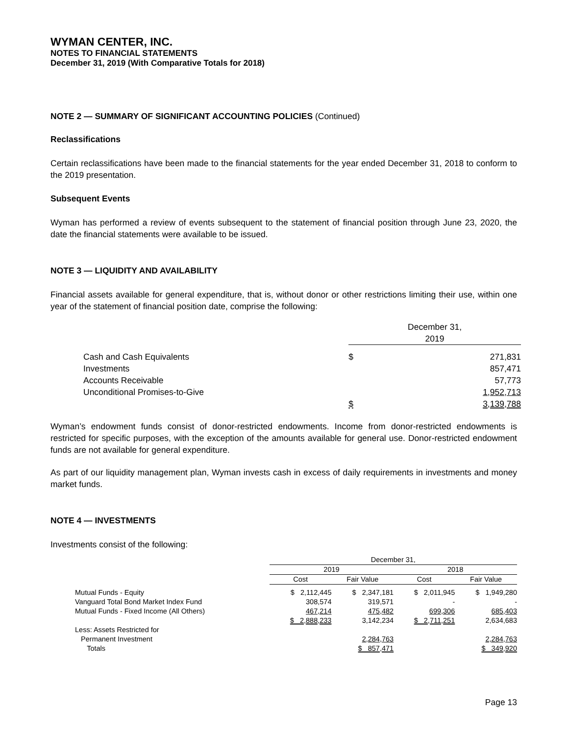WYMAN CENTER, INC.
NOTES TO FINANCIAL STATEMENTS
December 31, 2019 (With Comparative Totals for 2018)
NOTE 2 — SUMMARY OF SIGNIFICANT ACCOUNTING POLICIES (Continued)
Reclassifications
Certain reclassifications have been made to the financial statements for the year ended December 31, 2018 to conform to the 2019 presentation.
Subsequent Events
Wyman has performed a review of events subsequent to the statement of financial position through June 23, 2020, the date the financial statements were available to be issued.
NOTE 3 — LIQUIDITY AND AVAILABILITY
Financial assets available for general expenditure, that is, without donor or other restrictions limiting their use, within one year of the statement of financial position date, comprise the following:
| | December 31, 2019 | |
| Cash and Cash Equivalents | $ | 271,831 |
| Investments | | 857,471 |
| Accounts Receivable | | 57,773 |
| Unconditional Promises-to-Give | | 1,952,713 |
| | $ | 3,139,788 |
Wyman’s endowment funds consist of donor-restricted endowments. Income from donor-restricted endowments is restricted for specific purposes, with the exception of the amounts available for general use. Donor-restricted endowment funds are not available for general expenditure.
As part of our liquidity management plan, Wyman invests cash in excess of daily requirements in investments and money market funds.
NOTE 4 — INVESTMENTS
Investments consist of the following:
| | December 31, | | | |
| | 2019 | | 2018 | |
| | Cost | Fair Value | Cost | Fair Value |
| Mutual Funds - Equity | $ 2,112,445 | $ 2,347,181 | $ 2,011,945 | $ 1,949,280 |
| Vanguard Total Bond Market Index Fund | 308,574 | 319,571 | - | - |
| Mutual Funds - Fixed Income (All Others) | 467,214 | 475,482 | 699,306 | 685,403 |
| | $ 2,888,233 | 3,142,234 | $ 2,711,251 | 2,634,683 |
| Less: Assets Restricted for Permanent Investment | | 2,284,763 | | 2,284,763 |
| Totals | | $ 857,471 | | $ 349,920 |
Page 13